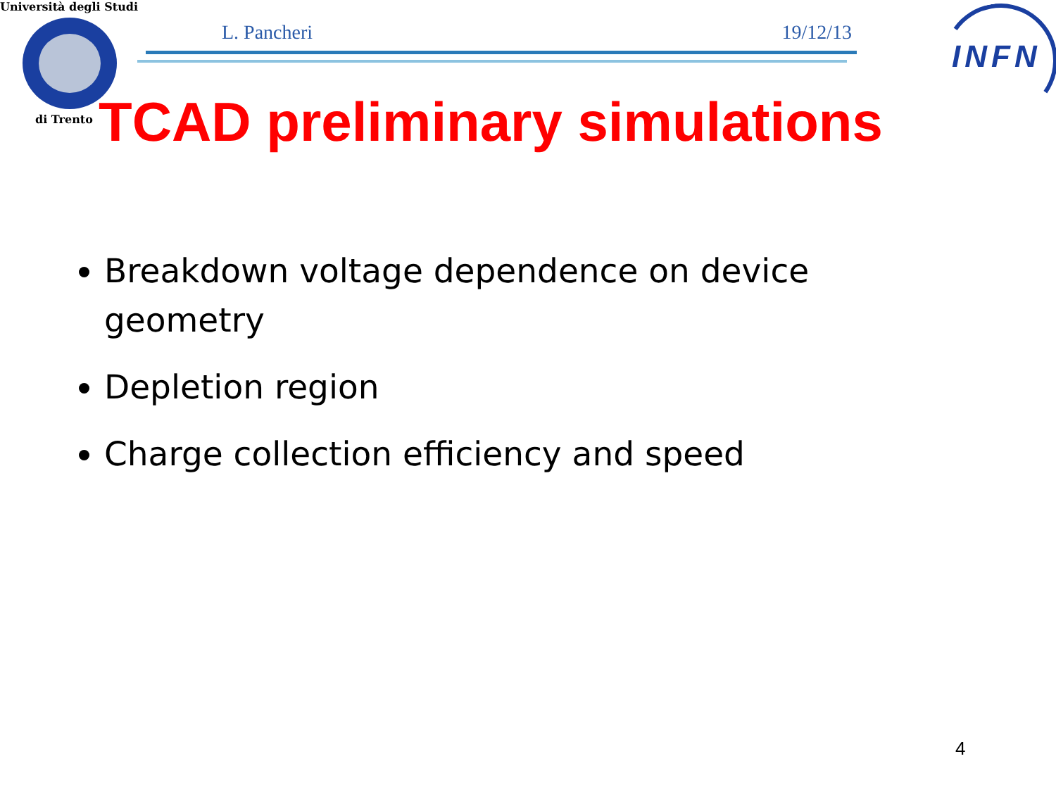Università degli Studi
di Trento
L. Pancheri 19/12/13
INFN
TCAD preliminary simulations
Breakdown voltage dependence on device geometry
Depletion region
Charge collection efficiency and speed
4